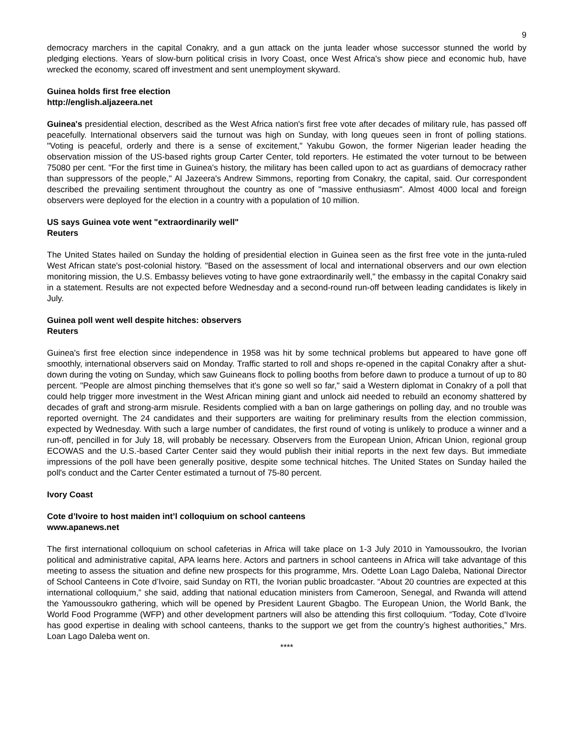9
democracy marchers in the capital Conakry, and a gun attack on the junta leader whose successor stunned the world by pledging elections. Years of slow-burn political crisis in Ivory Coast, once West Africa's show piece and economic hub, have wrecked the economy, scared off investment and sent unemployment skyward.
Guinea holds first free election
http://english.aljazeera.net
Guinea's presidential election, described as the West Africa nation's first free vote after decades of military rule, has passed off peacefully. International observers said the turnout was high on Sunday, with long queues seen in front of polling stations. "Voting is peaceful, orderly and there is a sense of excitement," Yakubu Gowon, the former Nigerian leader heading the observation mission of the US-based rights group Carter Center, told reporters. He estimated the voter turnout to be between 75080 per cent. "For the first time in Guinea's history, the military has been called upon to act as guardians of democracy rather than suppressors of the people," Al Jazeera's Andrew Simmons, reporting from Conakry, the capital, said. Our correspondent described the prevailing sentiment throughout the country as one of "massive enthusiasm". Almost 4000 local and foreign observers were deployed for the election in a country with a population of 10 million.
US says Guinea vote went "extraordinarily well"
Reuters
The United States hailed on Sunday the holding of presidential election in Guinea seen as the first free vote in the junta-ruled West African state's post-colonial history. "Based on the assessment of local and international observers and our own election monitoring mission, the U.S. Embassy believes voting to have gone extraordinarily well," the embassy in the capital Conakry said in a statement. Results are not expected before Wednesday and a second-round run-off between leading candidates is likely in July.
Guinea poll went well despite hitches: observers
Reuters
Guinea's first free election since independence in 1958 was hit by some technical problems but appeared to have gone off smoothly, international observers said on Monday. Traffic started to roll and shops re-opened in the capital Conakry after a shut-down during the voting on Sunday, which saw Guineans flock to polling booths from before dawn to produce a turnout of up to 80 percent. "People are almost pinching themselves that it's gone so well so far," said a Western diplomat in Conakry of a poll that could help trigger more investment in the West African mining giant and unlock aid needed to rebuild an economy shattered by decades of graft and strong-arm misrule. Residents complied with a ban on large gatherings on polling day, and no trouble was reported overnight. The 24 candidates and their supporters are waiting for preliminary results from the election commission, expected by Wednesday. With such a large number of candidates, the first round of voting is unlikely to produce a winner and a run-off, pencilled in for July 18, will probably be necessary. Observers from the European Union, African Union, regional group ECOWAS and the U.S.-based Carter Center said they would publish their initial reports in the next few days. But immediate impressions of the poll have been generally positive, despite some technical hitches. The United States on Sunday hailed the poll's conduct and the Carter Center estimated a turnout of 75-80 percent.
Ivory Coast
Cote d’Ivoire to host maiden int’l colloquium on school canteens
www.apanews.net
The first international colloquium on school cafeterias in Africa will take place on 1-3 July 2010 in Yamoussoukro, the Ivorian political and administrative capital, APA learns here. Actors and partners in school canteens in Africa will take advantage of this meeting to assess the situation and define new prospects for this programme, Mrs. Odette Loan Lago Daleba, National Director of School Canteens in Cote d’Ivoire, said Sunday on RTI, the Ivorian public broadcaster. “About 20 countries are expected at this international colloquium,” she said, adding that national education ministers from Cameroon, Senegal, and Rwanda will attend the Yamoussoukro gathering, which will be opened by President Laurent Gbagbo. The European Union, the World Bank, the World Food Programme (WFP) and other development partners will also be attending this first colloquium. “Today, Cote d’Ivoire has good expertise in dealing with school canteens, thanks to the support we get from the country’s highest authorities,” Mrs. Loan Lago Daleba went on.
****